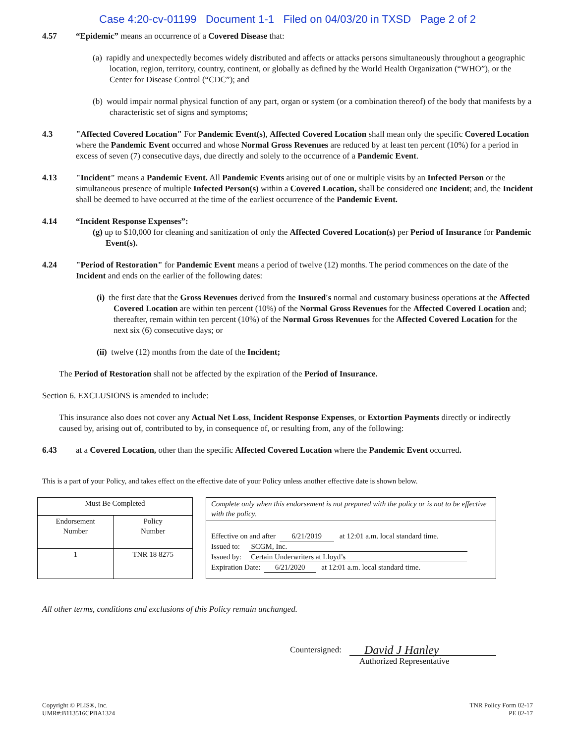Case 4:20-cv-01199 Document 1-1 Filed on 04/03/20 in TXSD Page 2 of 2
4.57 “Epidemic” means an occurrence of a Covered Disease that:
(a) rapidly and unexpectedly becomes widely distributed and affects or attacks persons simultaneously throughout a geographic location, region, territory, country, continent, or globally as defined by the World Health Organization (“WHO”), or the Center for Disease Control (“CDC”); and
(b) would impair normal physical function of any part, organ or system (or a combination thereof) of the body that manifests by a characteristic set of signs and symptoms;
4.3 "Affected Covered Location" For Pandemic Event(s), Affected Covered Location shall mean only the specific Covered Location where the Pandemic Event occurred and whose Normal Gross Revenues are reduced by at least ten percent (10%) for a period in excess of seven (7) consecutive days, due directly and solely to the occurrence of a Pandemic Event.
4.13 "Incident" means a Pandemic Event. All Pandemic Events arising out of one or multiple visits by an Infected Person or the simultaneous presence of multiple Infected Person(s) within a Covered Location, shall be considered one Incident; and, the Incident shall be deemed to have occurred at the time of the earliest occurrence of the Pandemic Event.
4.14 “Incident Response Expenses”:
(g) up to $10,000 for cleaning and sanitization of only the Affected Covered Location(s) per Period of Insurance for Pandemic Event(s).
4.24 "Period of Restoration" for Pandemic Event means a period of twelve (12) months. The period commences on the date of the Incident and ends on the earlier of the following dates:
(i) the first date that the Gross Revenues derived from the Insured's normal and customary business operations at the Affected Covered Location are within ten percent (10%) of the Normal Gross Revenues for the Affected Covered Location and; thereafter, remain within ten percent (10%) of the Normal Gross Revenues for the Affected Covered Location for the next six (6) consecutive days; or
(ii) twelve (12) months from the date of the Incident;
The Period of Restoration shall not be affected by the expiration of the Period of Insurance.
Section 6. EXCLUSIONS is amended to include:
This insurance also does not cover any Actual Net Loss, Incident Response Expenses, or Extortion Payments directly or indirectly caused by, arising out of, contributed to by, in consequence of, or resulting from, any of the following:
6.43 at a Covered Location, other than the specific Affected Covered Location where the Pandemic Event occurred.
This is a part of your Policy, and takes effect on the effective date of your Policy unless another effective date is shown below.
| Must Be Completed | |
| Endorsement Number | Policy Number |
| 1 | TNR 18 8275 |
Complete only when this endorsement is not prepared with the policy or is not to be effective with the policy.
Effective on and after 6/21/2019 at 12:01 a.m. local standard time.
Issued to: SCGM, Inc.
Issued by: Certain Underwriters at Lloyd’s
Expiration Date: 6/21/2020 at 12:01 a.m. local standard time.
All other terms, conditions and exclusions of this Policy remain unchanged.
Countersigned:
David J Hanley
Authorized Representative
Copyright © PLIS®, Inc.
UMR#:B113516CPBA1324
TNR Policy Form 02-17
PE 02-17